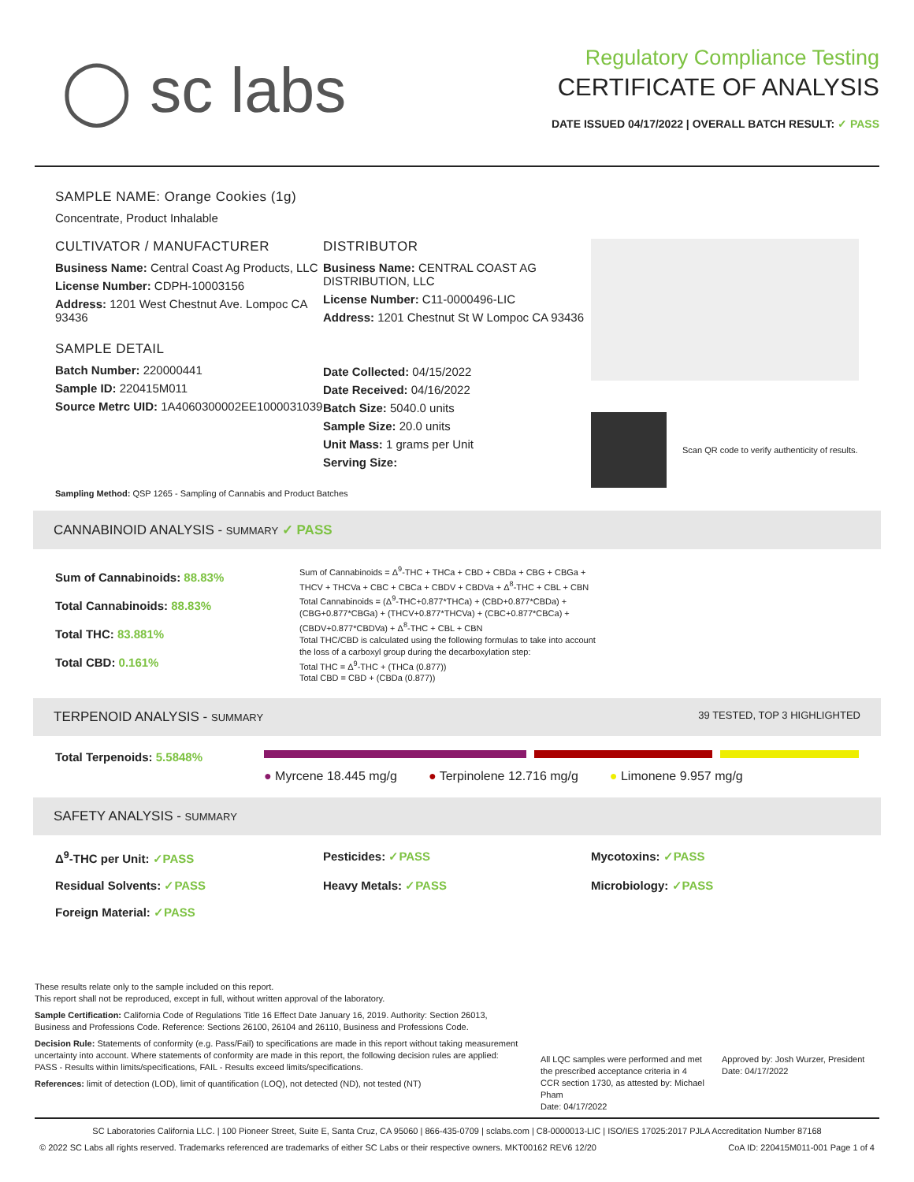◯ sc labs
Regulatory Compliance Testing
CERTIFICATE OF ANALYSIS
DATE ISSUED 04/17/2022 | OVERALL BATCH RESULT: ✓ PASS
SAMPLE NAME: Orange Cookies (1g)
Concentrate, Product Inhalable
CULTIVATOR / MANUFACTURER
Business Name: Central Coast Ag Products, LLC
License Number: CDPH-10003156
Address: 1201 West Chestnut Ave. Lompoc CA 93436
SAMPLE DETAIL
Batch Number: 220000441
Sample ID: 220415M011
Source Metrc UID: 1A4060300002EE1000031039
DISTRIBUTOR
Business Name: CENTRAL COAST AG DISTRIBUTION, LLC
License Number: C11-0000496-LIC
Address: 1201 Chestnut St W Lompoc CA 93436
Date Collected: 04/15/2022
Date Received: 04/16/2022
Batch Size: 5040.0 units
Sample Size: 20.0 units
Unit Mass: 1 grams per Unit
Serving Size:
Scan QR code to verify authenticity of results.
Sampling Method: QSP 1265 - Sampling of Cannabis and Product Batches
CANNABINOID ANALYSIS - SUMMARY ✓ PASS
Sum of Cannabinoids: 88.83%
Total Cannabinoids: 88.83%
Total THC: 83.881%
Total CBD: 0.161%
Sum of Cannabinoids = Δ<sup>9</sup>-THC + THCa + CBD + CBDa + CBG + CBGa + THCV + THCVa + CBC + CBCa + CBDV + CBDVa + Δ<sup>8</sup>-THC + CBL + CBN
Total Cannabinoids = (Δ<sup>9</sup>-THC+0.877*THCa) + (CBD+0.877*CBDa) + (CBG+0.877*CBGa) + (THCV+0.877*THCVa) + (CBC+0.877*CBCa) + (CBDV+0.877*CBDVa) + Δ<sup>8</sup>-THC + CBL + CBN
Total THC/CBD is calculated using the following formulas to take into account the loss of a carboxyl group during the decarboxylation step:
Total THC = Δ<sup>9</sup>-THC + (THCa (0.877))
Total CBD = CBD + (CBDa (0.877))
TERPENOID ANALYSIS - SUMMARY 39 TESTED, TOP 3 HIGHLIGHTED
Total Terpenoids: 5.5848%
● Myrcene 18.445 mg/g ● Terpinolene 12.716 mg/g ● Limonene 9.957 mg/g
SAFETY ANALYSIS - SUMMARY
Δ<sup>9</sup>-THC per Unit: ✓PASS
Pesticides: ✓PASS
Mycotoxins: ✓PASS
Residual Solvents: ✓PASS
Heavy Metals: ✓PASS
Microbiology: ✓PASS
Foreign Material: ✓PASS
These results relate only to the sample included on this report.
This report shall not be reproduced, except in full, without written approval of the laboratory.
Sample Certification: California Code of Regulations Title 16 Effect Date January 16, 2019. Authority: Section 26013, Business and Professions Code. Reference: Sections 26100, 26104 and 26110, Business and Professions Code.
Decision Rule: Statements of conformity (e.g. Pass/Fail) to specifications are made in this report without taking measurement uncertainty into account. Where statements of conformity are made in this report, the following decision rules are applied: PASS - Results within limits/specifications, FAIL - Results exceed limits/specifications.
References: limit of detection (LOD), limit of quantification (LOQ), not detected (ND), not tested (NT)
All LQC samples were performed and met the prescribed acceptance criteria in 4 CCR section 1730, as attested by: Michael Pham
Date: 04/17/2022
Approved by: Josh Wurzer, President
Date: 04/17/2022
SC Laboratories California LLC. | 100 Pioneer Street, Suite E, Santa Cruz, CA 95060 | 866-435-0709 | sclabs.com | C8-0000013-LIC | ISO/IES 17025:2017 PJLA Accreditation Number 87168
© 2022 SC Labs all rights reserved. Trademarks referenced are trademarks of either SC Labs or their respective owners. MKT00162 REV6 12/20 CoA ID: 220415M011-001 Page 1 of 4